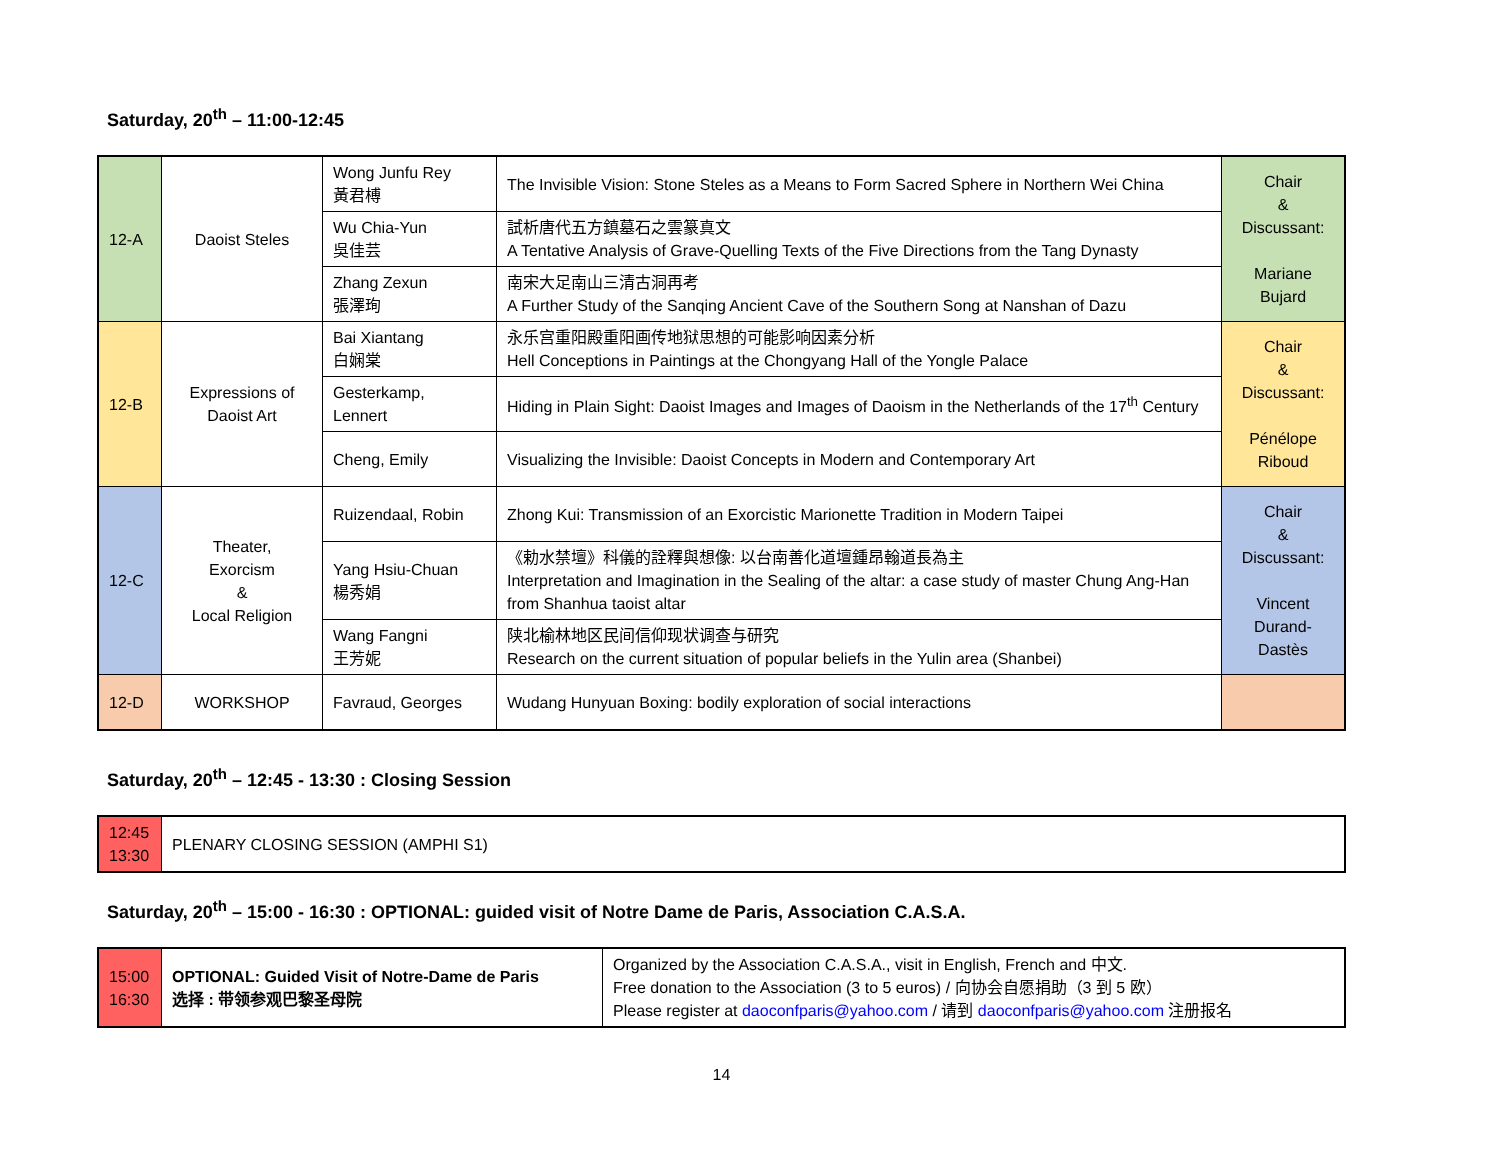Saturday, 20<sup>th</sup> – 11:00-12:45
| 12-A | Daoist Steles | Wong Junfu Rey 黃君榑 | The Invisible Vision: Stone Steles as a Means to Form Sacred Sphere in Northern Wei China | Chair & Discussant: Mariane Bujard |
| | | Wu Chia-Yun 吳佳芸 | 試析唐代五方鎮墓石之雲篆真文 A Tentative Analysis of Grave-Quelling Texts of the Five Directions from the Tang Dynasty | |
| | | Zhang Zexun 張澤珣 | 南宋大足南山三清古洞再考 A Further Study of the Sanqing Ancient Cave of the Southern Song at Nanshan of Dazu | |
| 12-B | Expressions of Daoist Art | Bai Xiantang 白娴棠 | 永乐宫重阳殿重阳画传地狱思想的可能影响因素分析 Hell Conceptions in Paintings at the Chongyang Hall of the Yongle Palace | Chair & Discussant: Pénélope Riboud |
| | | Gesterkamp, Lennert | Hiding in Plain Sight: Daoist Images and Images of Daoism in the Netherlands of the 17<sup>th</sup> Century | |
| | | Cheng, Emily | Visualizing the Invisible: Daoist Concepts in Modern and Contemporary Art | |
| 12-C | Theater, Exorcism & Local Religion | Ruizendaal, Robin | Zhong Kui: Transmission of an Exorcistic Marionette Tradition in Modern Taipei | Chair & Discussant: Vincent Durand- Dastès |
| | | Yang Hsiu-Chuan 楊秀娟 | 《勅水禁壇》科儀的詮釋與想像: 以台南善化道壇鍾昂翰道長為主 Interpretation and Imagination in the Sealing of the altar: a case study of master Chung Ang-Han from Shanhua taoist altar | |
| | | Wang Fangni 王芳妮 | 陕北榆林地区民间信仰现状调查与研究 Research on the current situation of popular beliefs in the Yulin area (Shanbei) | |
| 12-D | WORKSHOP | Favraud, Georges | Wudang Hunyuan Boxing: bodily exploration of social interactions | |
Saturday, 20<sup>th</sup> – 12:45 - 13:30 : Closing Session
| 12:45 13:30 | PLENARY CLOSING SESSION (AMPHI S1) |
Saturday, 20<sup>th</sup> – 15:00 - 16:30 : OPTIONAL: guided visit of Notre Dame de Paris, Association C.A.S.A.
| 15:00 16:30 | OPTIONAL: Guided Visit of Notre-Dame de Paris 选择 : 带领参观巴黎圣母院 | Organized by the Association C.A.S.A., visit in English, French and 中文. Free donation to the Association (3 to 5 euros) / 向协会自愿捐助（3 到 5 欧） Please register at daoconfparis@yahoo.com / 请到 daoconfparis@yahoo.com 注册报名 |
14